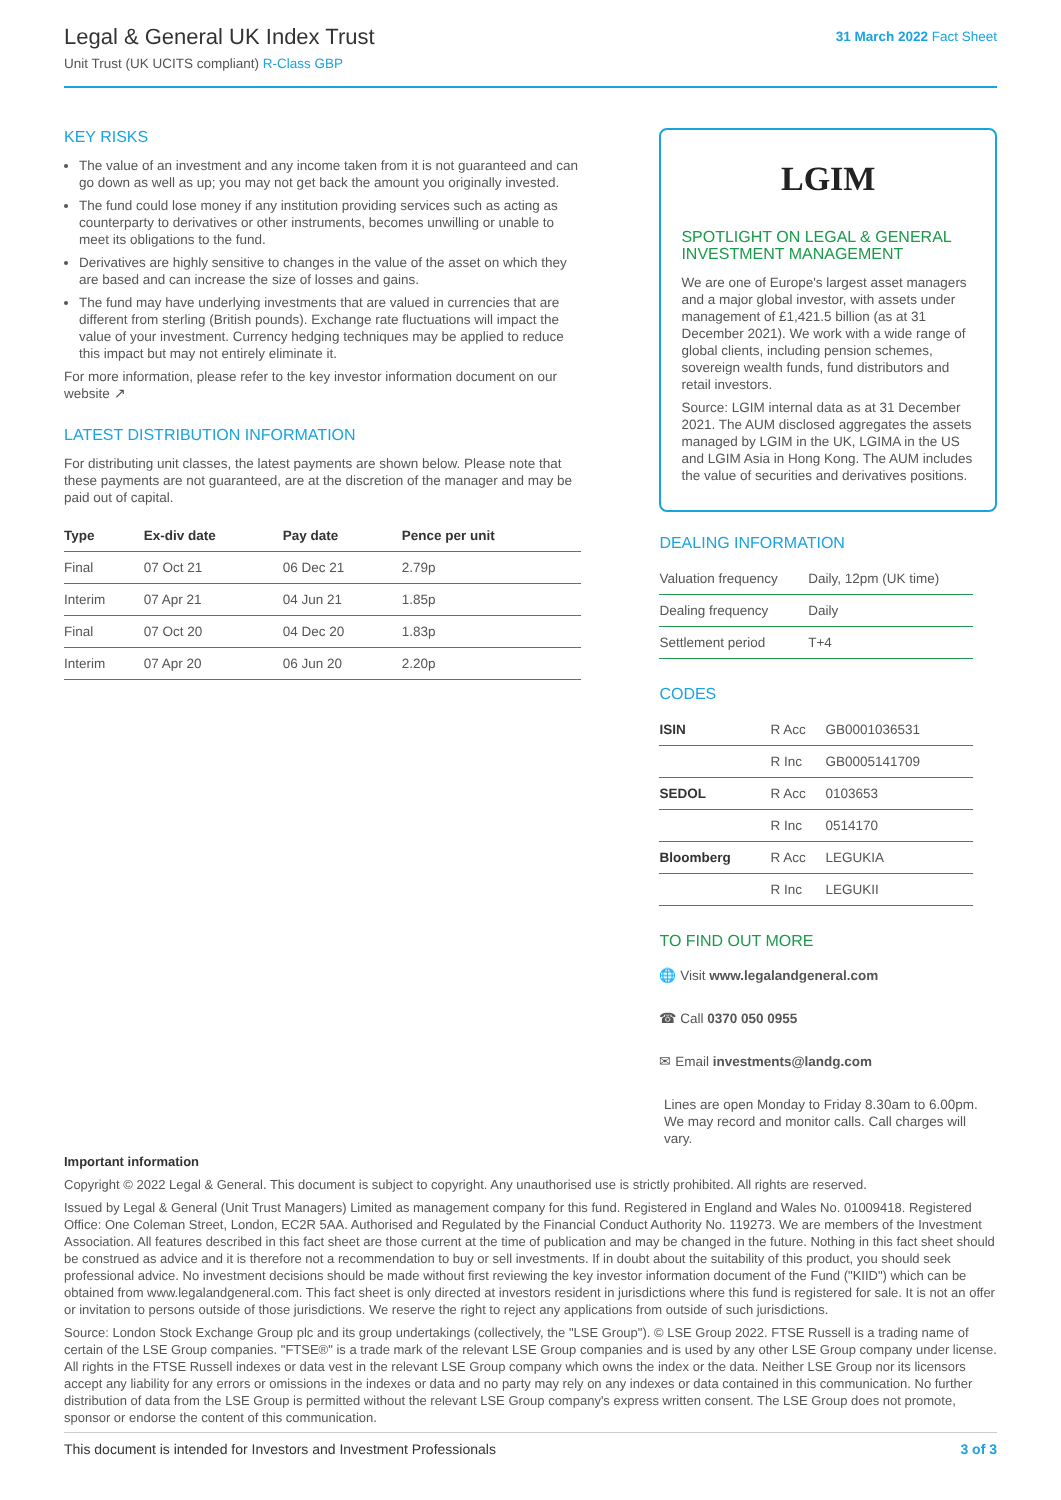Legal & General UK Index Trust
Unit Trust (UK UCITS compliant) R-Class GBP
31 March 2022 Fact Sheet
KEY RISKS
The value of an investment and any income taken from it is not guaranteed and can go down as well as up; you may not get back the amount you originally invested.
The fund could lose money if any institution providing services such as acting as counterparty to derivatives or other instruments, becomes unwilling or unable to meet its obligations to the fund.
Derivatives are highly sensitive to changes in the value of the asset on which they are based and can increase the size of losses and gains.
The fund may have underlying investments that are valued in currencies that are different from sterling (British pounds). Exchange rate fluctuations will impact the value of your investment. Currency hedging techniques may be applied to reduce this impact but may not entirely eliminate it.
For more information, please refer to the key investor information document on our website ↗
LATEST DISTRIBUTION INFORMATION
For distributing unit classes, the latest payments are shown below. Please note that these payments are not guaranteed, are at the discretion of the manager and may be paid out of capital.
| Type | Ex-div date | Pay date | Pence per unit |
| --- | --- | --- | --- |
| Final | 07 Oct 21 | 06 Dec 21 | 2.79p |
| Interim | 07 Apr 21 | 04 Jun 21 | 1.85p |
| Final | 07 Oct 20 | 04 Dec 20 | 1.83p |
| Interim | 07 Apr 20 | 06 Jun 20 | 2.20p |
LGIM
SPOTLIGHT ON LEGAL & GENERAL INVESTMENT MANAGEMENT
We are one of Europe's largest asset managers and a major global investor, with assets under management of £1,421.5 billion (as at 31 December 2021). We work with a wide range of global clients, including pension schemes, sovereign wealth funds, fund distributors and retail investors.
Source: LGIM internal data as at 31 December 2021. The AUM disclosed aggregates the assets managed by LGIM in the UK, LGIMA in the US and LGIM Asia in Hong Kong. The AUM includes the value of securities and derivatives positions.
DEALING INFORMATION
| Valuation frequency | Daily, 12pm (UK time) |
| Dealing frequency | Daily |
| Settlement period | T+4 |
CODES
| ISIN | R Acc | GB0001036531 |
| | R Inc | GB0005141709 |
| SEDOL | R Acc | 0103653 |
| | R Inc | 0514170 |
| Bloomberg | R Acc | LEGUKIA |
| | R Inc | LEGUKII |
TO FIND OUT MORE
🌐 Visit www.legalandgeneral.com
☎ Call 0370 050 0955
✉ Email investments@landg.com
Lines are open Monday to Friday 8.30am to 6.00pm. We may record and monitor calls. Call charges will vary.
Important information
Copyright © 2022 Legal & General. This document is subject to copyright. Any unauthorised use is strictly prohibited. All rights are reserved.
Issued by Legal & General (Unit Trust Managers) Limited as management company for this fund. Registered in England and Wales No. 01009418. Registered Office: One Coleman Street, London, EC2R 5AA. Authorised and Regulated by the Financial Conduct Authority No. 119273. We are members of the Investment Association. All features described in this fact sheet are those current at the time of publication and may be changed in the future. Nothing in this fact sheet should be construed as advice and it is therefore not a recommendation to buy or sell investments. If in doubt about the suitability of this product, you should seek professional advice. No investment decisions should be made without first reviewing the key investor information document of the Fund ("KIID") which can be obtained from www.legalandgeneral.com. This fact sheet is only directed at investors resident in jurisdictions where this fund is registered for sale. It is not an offer or invitation to persons outside of those jurisdictions. We reserve the right to reject any applications from outside of such jurisdictions.
Source: London Stock Exchange Group plc and its group undertakings (collectively, the "LSE Group"). © LSE Group 2022. FTSE Russell is a trading name of certain of the LSE Group companies. "FTSE®" is a trade mark of the relevant LSE Group companies and is used by any other LSE Group company under license. All rights in the FTSE Russell indexes or data vest in the relevant LSE Group company which owns the index or the data. Neither LSE Group nor its licensors accept any liability for any errors or omissions in the indexes or data and no party may rely on any indexes or data contained in this communication. No further distribution of data from the LSE Group is permitted without the relevant LSE Group company's express written consent. The LSE Group does not promote, sponsor or endorse the content of this communication.
This document is intended for Investors and Investment Professionals 3 of 3